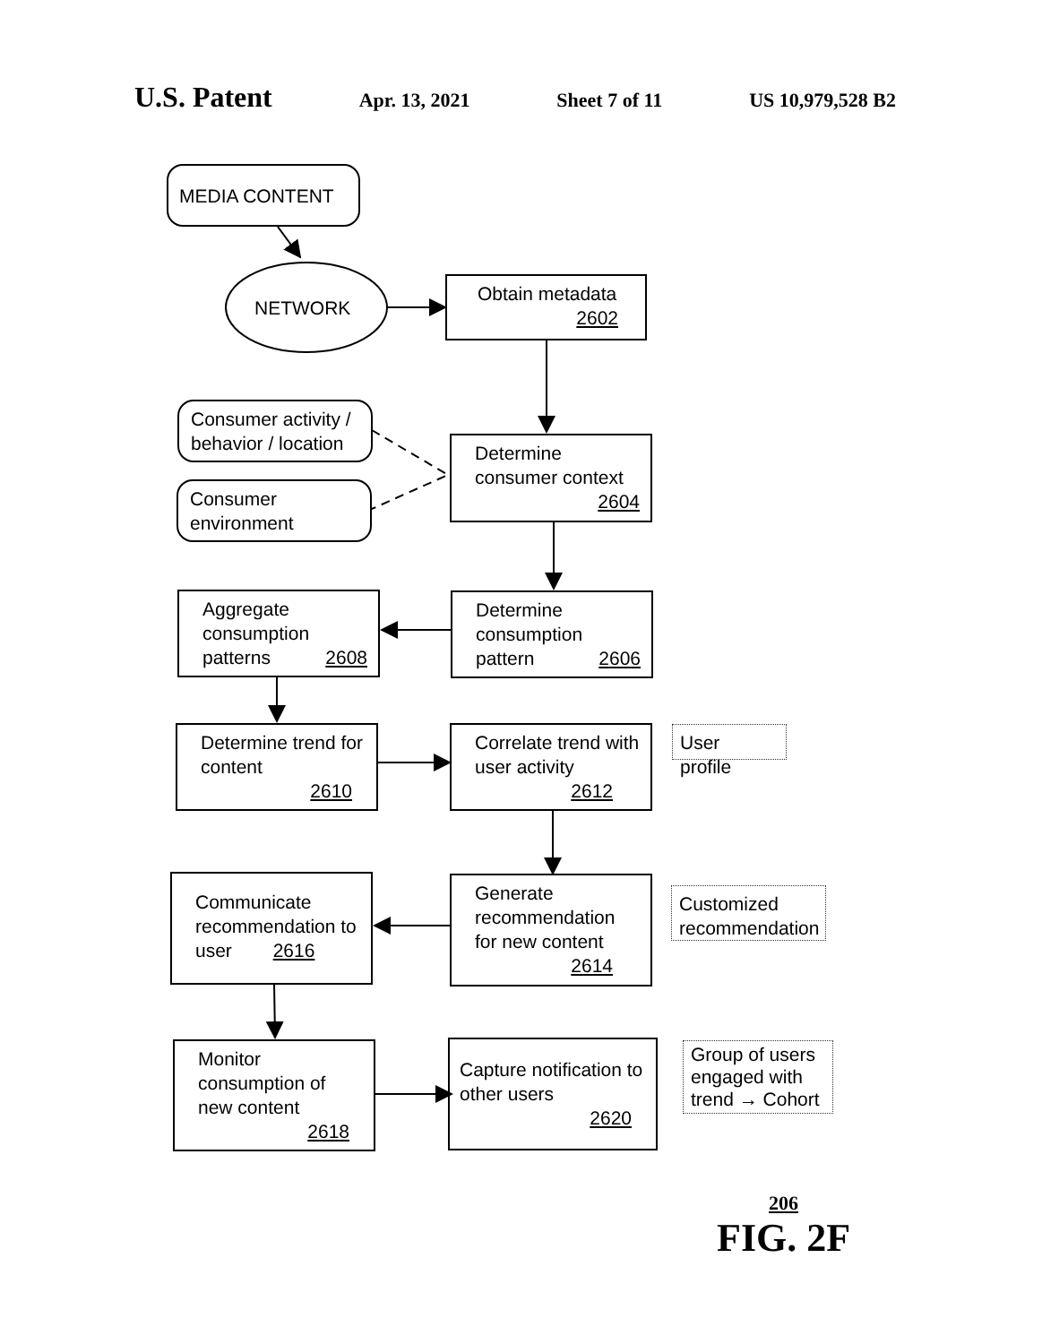U.S. Patent Apr. 13, 2021 Sheet 7 of 11 US 10,979,528 B2
MEDIA CONTENT
NETWORK
Obtain metadata
2602
Consumer activity / behavior / location
Consumer environment
Determine consumer context
2604
Aggregate consumption patterns 2608
Determine consumption pattern 2606
Determine trend for content
2610
Correlate trend with user activity
2612
User profile
Communicate recommendation to user 2616
Generate recommendation for new content
2614
Customized recommendation
Monitor consumption of new content
2618
Capture notification to other users
2620
Group of users engaged with trend → Cohort
206
FIG. 2F